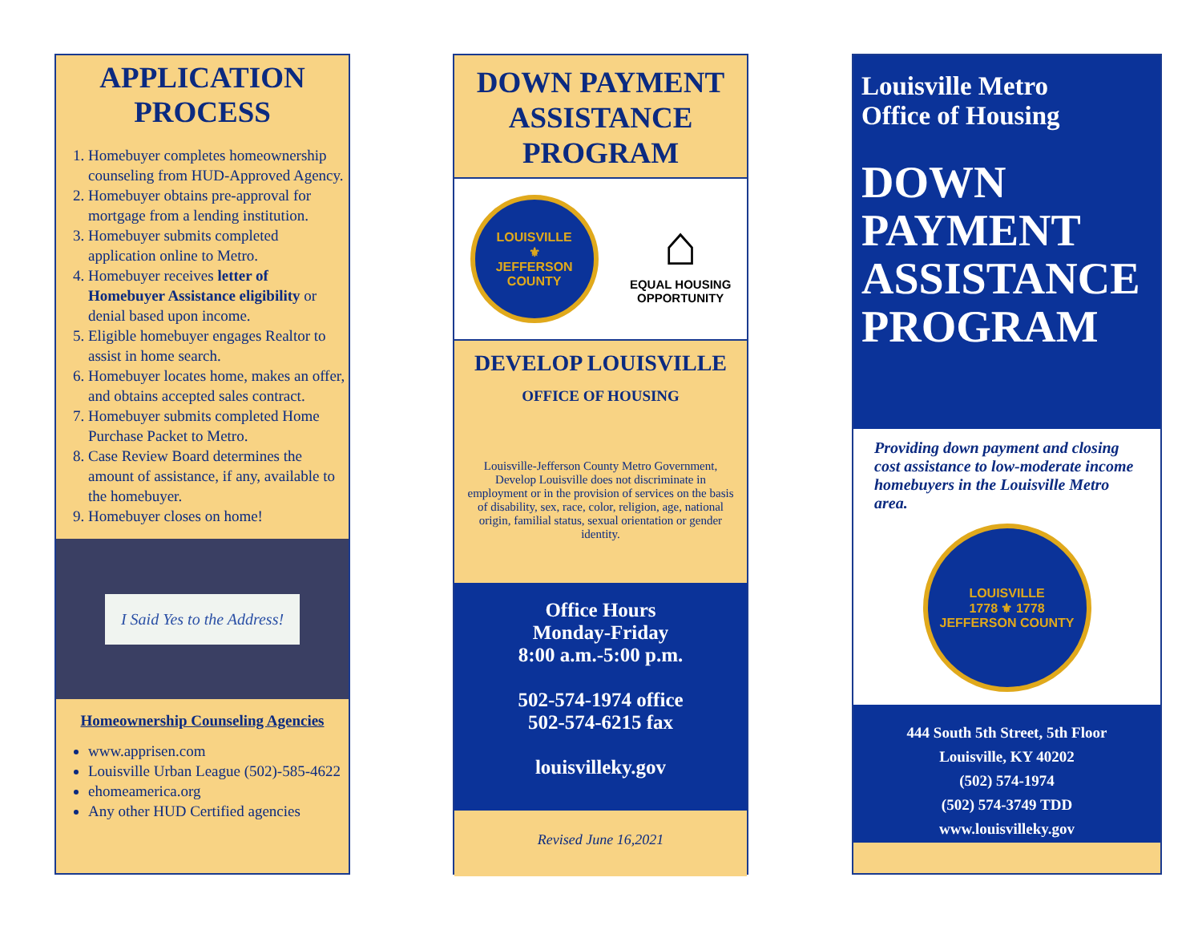APPLICATION PROCESS
1. Homebuyer completes homeownership counseling from HUD-Approved Agency.
2. Homebuyer obtains pre-approval for mortgage from a lending institution.
3. Homebuyer submits completed application online to Metro.
4. Homebuyer receives letter of Homebuyer Assistance eligibility or denial based upon income.
5. Eligible homebuyer engages Realtor to assist in home search.
6. Homebuyer locates home, makes an offer, and obtains accepted sales contract.
7. Homebuyer submits completed Home Purchase Packet to Metro.
8. Case Review Board determines the amount of assistance, if any, available to the homebuyer.
9. Homebuyer closes on home!
I Said Yes to the Address!
Homeownership Counseling Agencies
www.apprisen.com
Louisville Urban League (502)-585-4622
ehomeamerica.org
Any other HUD Certified agencies
DOWN PAYMENT ASSISTANCE PROGRAM
LOUISVILLE
⚜
JEFFERSON COUNTY
⌂
EQUAL HOUSING
OPPORTUNITY
DEVELOP LOUISVILLE
OFFICE OF HOUSING
Louisville-Jefferson County Metro Government, Develop Louisville does not discriminate in employment or in the provision of services on the basis of disability, sex, race, color, religion, age, national origin, familial status, sexual orientation or gender identity.
Office Hours
Monday-Friday
8:00 a.m.-5:00 p.m.
502-574-1974 office
502-574-6215 fax
louisvilleky.gov
Revised June 16,2021
Louisville Metro
Office of Housing
DOWN
PAYMENT
ASSISTANCE
PROGRAM
Providing down payment and closing cost assistance to low-moderate income homebuyers in the Louisville Metro area.
LOUISVILLE
1778 ⚜ 1778
JEFFERSON COUNTY
444 South 5th Street, 5th Floor
Louisville, KY 40202
(502) 574-1974
(502) 574-3749 TDD
www.louisvilleky.gov